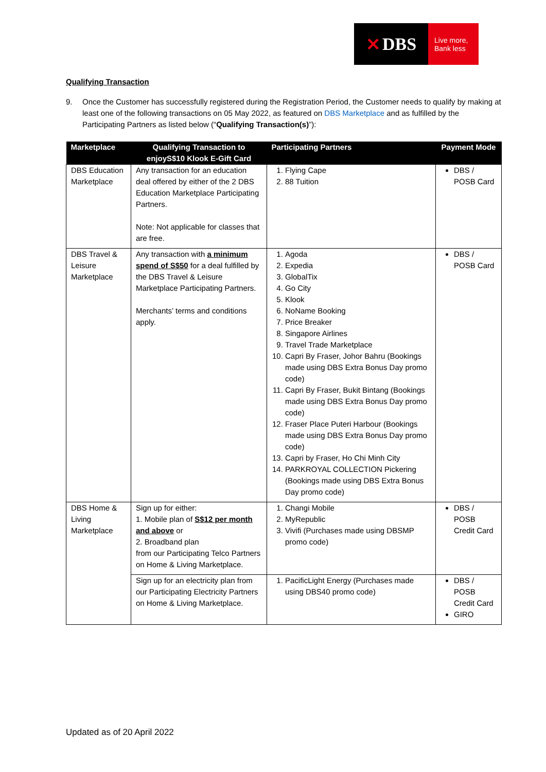✕ DBS
Live more,
Bank less
Qualifying Transaction
9. Once the Customer has successfully registered during the Registration Period, the Customer needs to qualify by making at least one of the following transactions on 05 May 2022, as featured on DBS Marketplace and as fulfilled by the Participating Partners as listed below (“Qualifying Transaction(s)”):
| Marketplace | Qualifying Transaction to enjoyS$10 Klook E-Gift Card | Participating Partners | Payment Mode |
| --- | --- | --- | --- |
| DBS Education Marketplace | Any transaction for an education deal offered by either of the 2 DBS Education Marketplace Participating Partners. Note: Not applicable for classes that are free. | 1. Flying Cape 2. 88 Tuition | DBS / POSB Card |
| DBS Travel & Leisure Marketplace | Any transaction with a minimum spend of S$50 for a deal fulfilled by the DBS Travel & Leisure Marketplace Participating Partners. Merchants’ terms and conditions apply. | 1. Agoda 2. Expedia 3. GlobalTix 4. Go City 5. Klook 6. NoName Booking 7. Price Breaker 8. Singapore Airlines 9. Travel Trade Marketplace 10. Capri By Fraser, Johor Bahru (Bookings made using DBS Extra Bonus Day promo code) 11. Capri By Fraser, Bukit Bintang (Bookings made using DBS Extra Bonus Day promo code) 12. Fraser Place Puteri Harbour (Bookings made using DBS Extra Bonus Day promo code) 13. Capri by Fraser, Ho Chi Minh City 14. PARKROYAL COLLECTION Pickering (Bookings made using DBS Extra Bonus Day promo code) | DBS / POSB Card |
| DBS Home & Living Marketplace | Sign up for either: 1. Mobile plan of S$12 per month and above or 2. Broadband plan from our Participating Telco Partners on Home & Living Marketplace. | 1. Changi Mobile 2. MyRepublic 3. Vivifi (Purchases made using DBSMP promo code) | DBS / POSB Credit Card |
| | Sign up for an electricity plan from our Participating Electricity Partners on Home & Living Marketplace. | 1. PacificLight Energy (Purchases made using DBS40 promo code) | DBS / POSB Credit Card GIRO |
Updated as of 20 April 2022